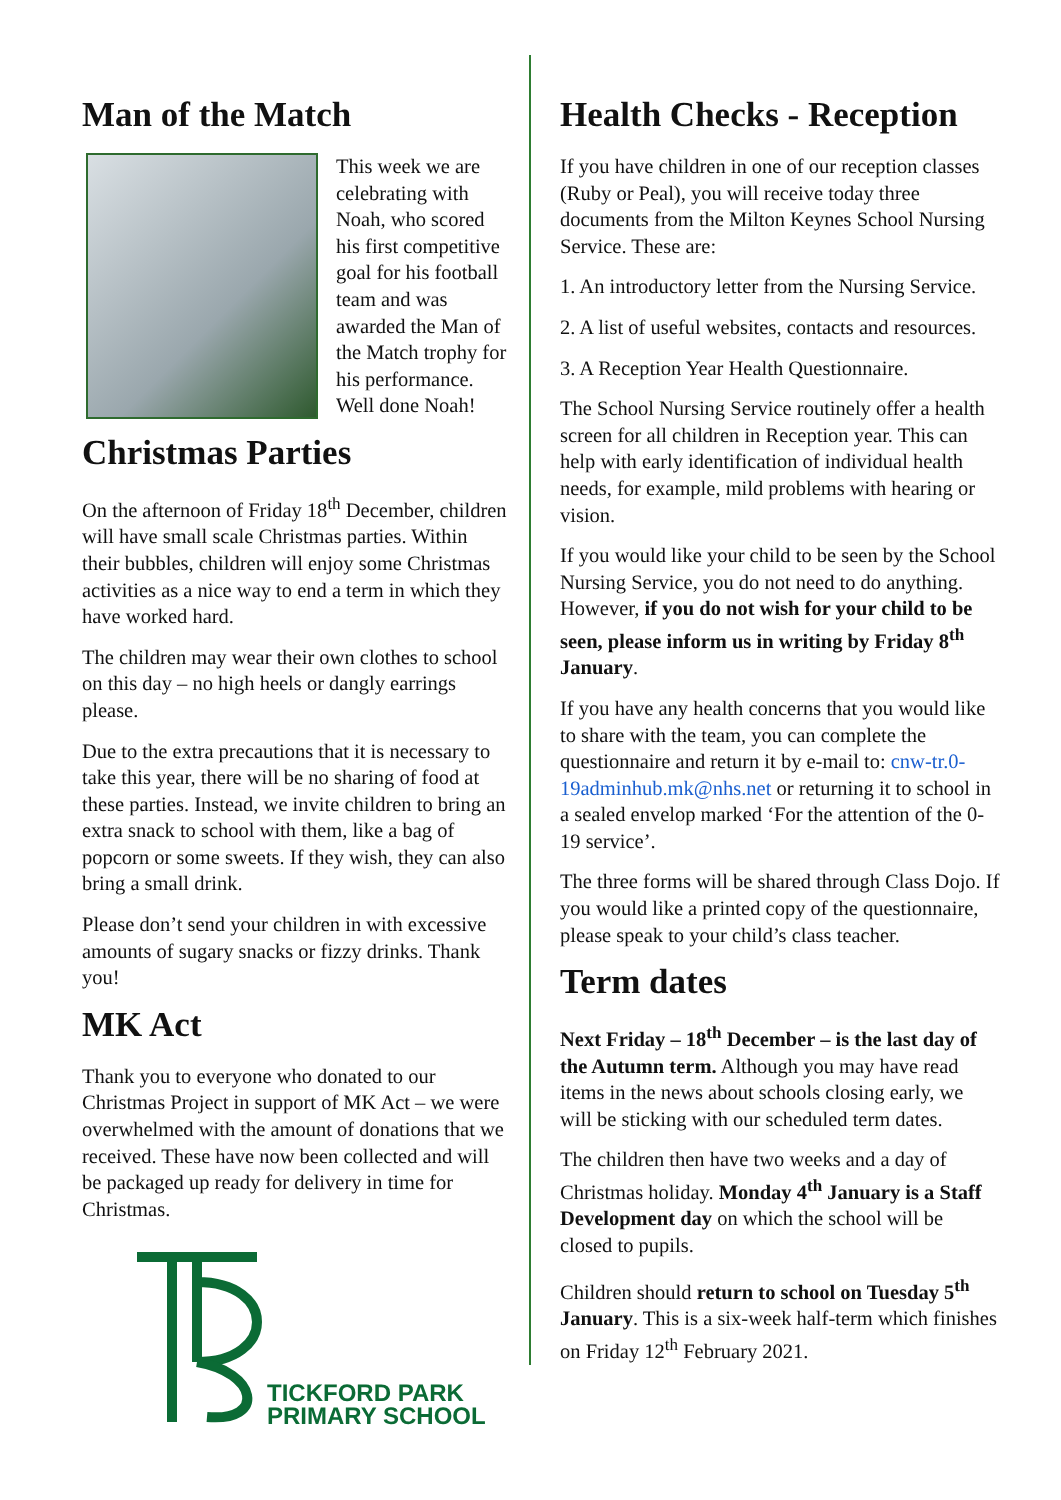Man of the Match
This week we are celebrating with Noah, who scored his first competitive goal for his football team and was awarded the Man of the Match trophy for his performance. Well done Noah!
Christmas Parties
On the afternoon of Friday 18<sup>th</sup> December, children will have small scale Christmas parties. Within their bubbles, children will enjoy some Christmas activities as a nice way to end a term in which they have worked hard.
The children may wear their own clothes to school on this day – no high heels or dangly earrings please.
Due to the extra precautions that it is necessary to take this year, there will be no sharing of food at these parties. Instead, we invite children to bring an extra snack to school with them, like a bag of popcorn or some sweets. If they wish, they can also bring a small drink.
Please don’t send your children in with excessive amounts of sugary snacks or fizzy drinks. Thank you!
MK Act
Thank you to everyone who donated to our Christmas Project in support of MK Act – we were overwhelmed with the amount of donations that we received. These have now been collected and will be packaged up ready for delivery in time for Christmas.
TICKFORD PARK
PRIMARY SCHOOL
Health Checks - Reception
If you have children in one of our reception classes (Ruby or Peal), you will receive today three documents from the Milton Keynes School Nursing Service. These are:
1. An introductory letter from the Nursing Service.
2. A list of useful websites, contacts and resources.
3. A Reception Year Health Questionnaire.
The School Nursing Service routinely offer a health screen for all children in Reception year. This can help with early identification of individual health needs, for example, mild problems with hearing or vision.
If you would like your child to be seen by the School Nursing Service, you do not need to do anything. However, if you do not wish for your child to be seen, please inform us in writing by Friday 8<sup>th</sup> January.
If you have any health concerns that you would like to share with the team, you can complete the questionnaire and return it by e-mail to: cnw-tr.0-19adminhub.mk@nhs.net or returning it to school in a sealed envelop marked ‘For the attention of the 0-19 service’.
The three forms will be shared through Class Dojo. If you would like a printed copy of the questionnaire, please speak to your child’s class teacher.
Term dates
Next Friday – 18<sup>th</sup> December – is the last day of the Autumn term. Although you may have read items in the news about schools closing early, we will be sticking with our scheduled term dates.
The children then have two weeks and a day of Christmas holiday. Monday 4<sup>th</sup> January is a Staff Development day on which the school will be closed to pupils.
Children should return to school on Tuesday 5<sup>th</sup> January. This is a six-week half-term which finishes on Friday 12<sup>th</sup> February 2021.